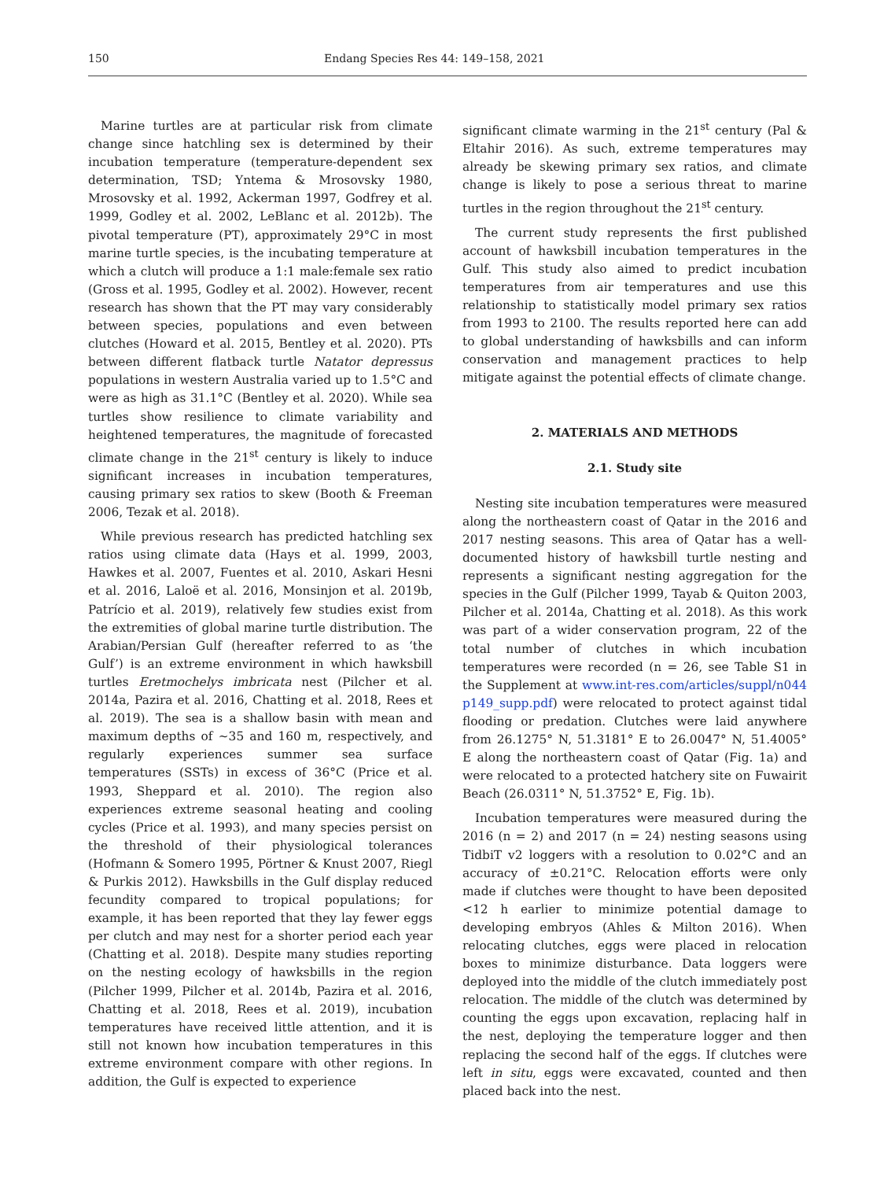150 Endang Species Res 44: 149–158, 2021
Marine turtles are at particular risk from climate change since hatchling sex is determined by their incubation temperature (temperature-dependent sex determination, TSD; Yntema & Mrosovsky 1980, Mrosovsky et al. 1992, Ackerman 1997, Godfrey et al. 1999, Godley et al. 2002, LeBlanc et al. 2012b). The pivotal temperature (PT), approximately 29°C in most marine turtle species, is the incubating temperature at which a clutch will produce a 1:1 male:female sex ratio (Gross et al. 1995, Godley et al. 2002). However, recent research has shown that the PT may vary considerably between species, populations and even between clutches (Howard et al. 2015, Bentley et al. 2020). PTs between different flatback turtle Natator depressus populations in western Australia varied up to 1.5°C and were as high as 31.1°C (Bentley et al. 2020). While sea turtles show resilience to climate variability and heightened temperatures, the magnitude of forecasted climate change in the 21<sup>st</sup> century is likely to induce significant increases in incubation temperatures, causing primary sex ratios to skew (Booth & Freeman 2006, Tezak et al. 2018).
While previous research has predicted hatchling sex ratios using climate data (Hays et al. 1999, 2003, Hawkes et al. 2007, Fuentes et al. 2010, Askari Hesni et al. 2016, Laloë et al. 2016, Monsinjon et al. 2019b, Patrício et al. 2019), relatively few studies exist from the extremities of global marine turtle distribution. The Arabian/Persian Gulf (hereafter referred to as ‘the Gulf’) is an extreme environment in which hawksbill turtles Eretmochelys imbricata nest (Pilcher et al. 2014a, Pazira et al. 2016, Chatting et al. 2018, Rees et al. 2019). The sea is a shallow basin with mean and maximum depths of ~35 and 160 m, respectively, and regularly experiences summer sea surface temperatures (SSTs) in excess of 36°C (Price et al. 1993, Sheppard et al. 2010). The region also experiences extreme seasonal heating and cooling cycles (Price et al. 1993), and many species persist on the threshold of their physiological tolerances (Hofmann & Somero 1995, Pörtner & Knust 2007, Riegl & Purkis 2012). Hawksbills in the Gulf display reduced fecundity compared to tropical populations; for example, it has been reported that they lay fewer eggs per clutch and may nest for a shorter period each year (Chatting et al. 2018). Despite many studies reporting on the nesting ecology of hawksbills in the region (Pilcher 1999, Pilcher et al. 2014b, Pazira et al. 2016, Chatting et al. 2018, Rees et al. 2019), incubation temperatures have received little attention, and it is still not known how incubation temperatures in this extreme environment compare with other regions. In addition, the Gulf is expected to experience
significant climate warming in the 21<sup>st</sup> century (Pal & Eltahir 2016). As such, extreme temperatures may already be skewing primary sex ratios, and climate change is likely to pose a serious threat to marine turtles in the region throughout the 21<sup>st</sup> century.
The current study represents the first published account of hawksbill incubation temperatures in the Gulf. This study also aimed to predict incubation temperatures from air temperatures and use this relationship to statistically model primary sex ratios from 1993 to 2100. The results reported here can add to global understanding of hawksbills and can inform conservation and management practices to help mitigate against the potential effects of climate change.
2. MATERIALS AND METHODS
2.1. Study site
Nesting site incubation temperatures were measured along the northeastern coast of Qatar in the 2016 and 2017 nesting seasons. This area of Qatar has a well-documented history of hawksbill turtle nesting and represents a significant nesting aggregation for the species in the Gulf (Pilcher 1999, Tayab & Quiton 2003, Pilcher et al. 2014a, Chatting et al. 2018). As this work was part of a wider conservation program, 22 of the total number of clutches in which incubation temperatures were recorded (n = 26, see Table S1 in the Supplement at www.int-res.com/articles/suppl/n044 p149_supp.pdf) were relocated to protect against tidal flooding or predation. Clutches were laid anywhere from 26.1275° N, 51.3181° E to 26.0047° N, 51.4005° E along the northeastern coast of Qatar (Fig. 1a) and were relocated to a protected hatchery site on Fuwairit Beach (26.0311° N, 51.3752° E, Fig. 1b).
Incubation temperatures were measured during the 2016 (n = 2) and 2017 (n = 24) nesting seasons using TidbiT v2 loggers with a resolution to 0.02°C and an accuracy of ±0.21°C. Relocation efforts were only made if clutches were thought to have been deposited <12 h earlier to minimize potential damage to developing embryos (Ahles & Milton 2016). When relocating clutches, eggs were placed in relocation boxes to minimize disturbance. Data loggers were deployed into the middle of the clutch immediately post relocation. The middle of the clutch was determined by counting the eggs upon excavation, replacing half in the nest, deploying the temperature logger and then replacing the second half of the eggs. If clutches were left in situ, eggs were excavated, counted and then placed back into the nest.